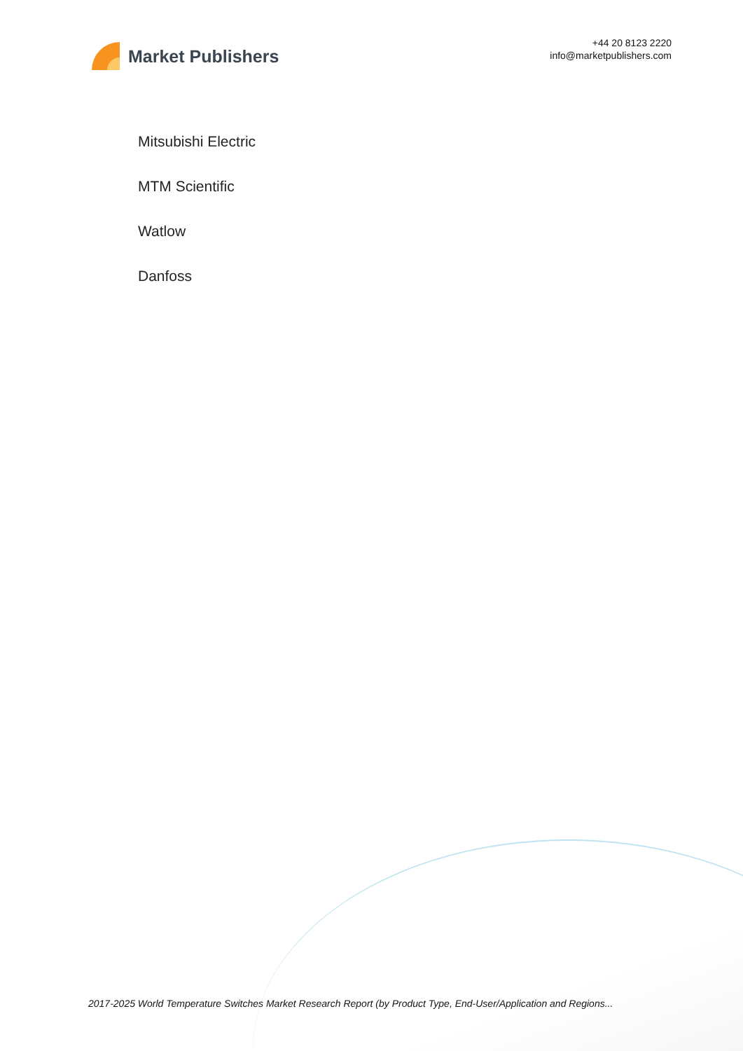Market Publishers
+44 20 8123 2220
info@marketpublishers.com
Mitsubishi Electric
MTM Scientific
Watlow
Danfoss
2017-2025 World Temperature Switches Market Research Report (by Product Type, End-User/Application and Regions...